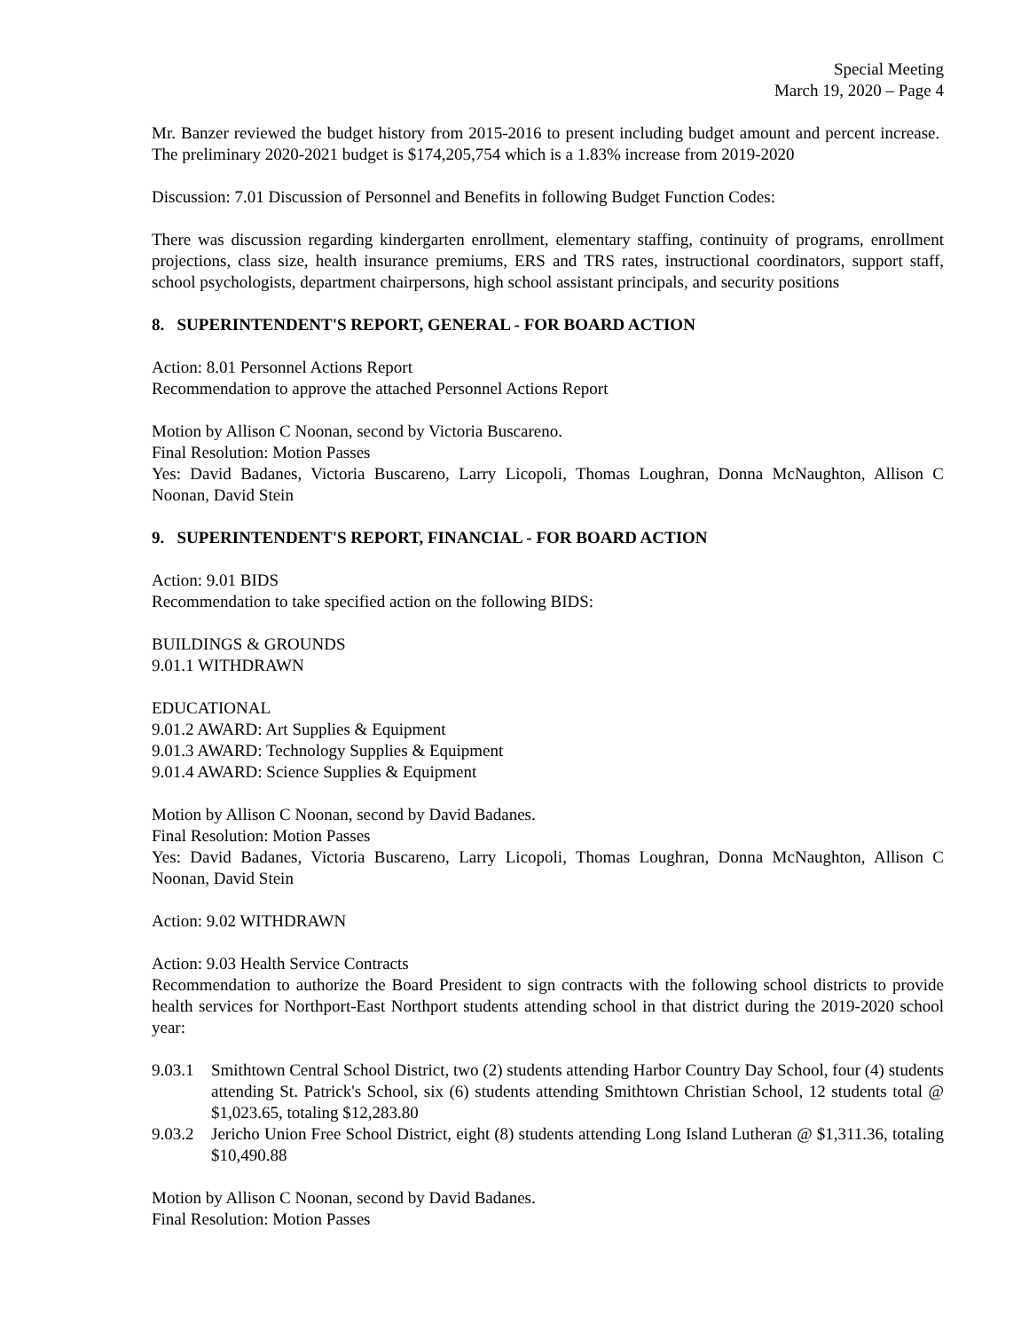Special Meeting
March 19, 2020 – Page 4
Mr. Banzer reviewed the budget history from 2015-2016 to present including budget amount and percent increase. The preliminary 2020-2021 budget is $174,205,754 which is a 1.83% increase from 2019-2020
Discussion: 7.01 Discussion of Personnel and Benefits in following Budget Function Codes:
There was discussion regarding kindergarten enrollment, elementary staffing, continuity of programs, enrollment projections, class size, health insurance premiums, ERS and TRS rates, instructional coordinators, support staff, school psychologists, department chairpersons, high school assistant principals, and security positions
8. SUPERINTENDENT'S REPORT, GENERAL - FOR BOARD ACTION
Action: 8.01 Personnel Actions Report
Recommendation to approve the attached Personnel Actions Report
Motion by Allison C Noonan, second by Victoria Buscareno.
Final Resolution: Motion Passes
Yes: David Badanes, Victoria Buscareno, Larry Licopoli, Thomas Loughran, Donna McNaughton, Allison C Noonan, David Stein
9. SUPERINTENDENT'S REPORT, FINANCIAL - FOR BOARD ACTION
Action: 9.01 BIDS
Recommendation to take specified action on the following BIDS:
BUILDINGS & GROUNDS
9.01.1 WITHDRAWN
EDUCATIONAL
9.01.2 AWARD: Art Supplies & Equipment
9.01.3 AWARD: Technology Supplies & Equipment
9.01.4 AWARD: Science Supplies & Equipment
Motion by Allison C Noonan, second by David Badanes.
Final Resolution: Motion Passes
Yes: David Badanes, Victoria Buscareno, Larry Licopoli, Thomas Loughran, Donna McNaughton, Allison C Noonan, David Stein
Action: 9.02 WITHDRAWN
Action: 9.03 Health Service Contracts
Recommendation to authorize the Board President to sign contracts with the following school districts to provide health services for Northport-East Northport students attending school in that district during the 2019-2020 school year:
9.03.1 Smithtown Central School District, two (2) students attending Harbor Country Day School, four (4) students attending St. Patrick's School, six (6) students attending Smithtown Christian School, 12 students total @ $1,023.65, totaling $12,283.80
9.03.2 Jericho Union Free School District, eight (8) students attending Long Island Lutheran @ $1,311.36, totaling $10,490.88
Motion by Allison C Noonan, second by David Badanes.
Final Resolution: Motion Passes